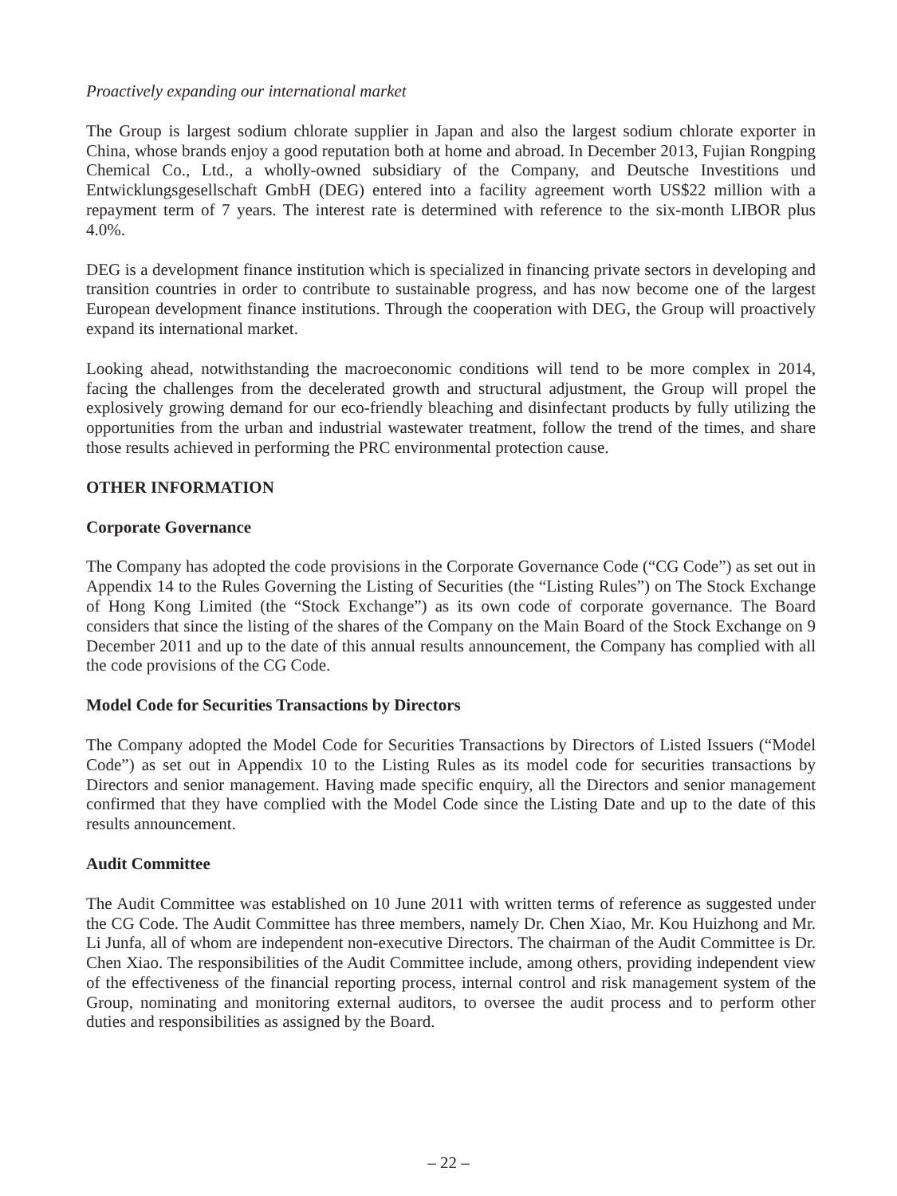Proactively expanding our international market
The Group is largest sodium chlorate supplier in Japan and also the largest sodium chlorate exporter in China, whose brands enjoy a good reputation both at home and abroad. In December 2013, Fujian Rongping Chemical Co., Ltd., a wholly-owned subsidiary of the Company, and Deutsche Investitions und Entwicklungsgesellschaft GmbH (DEG) entered into a facility agreement worth US$22 million with a repayment term of 7 years. The interest rate is determined with reference to the six-month LIBOR plus 4.0%.
DEG is a development finance institution which is specialized in financing private sectors in developing and transition countries in order to contribute to sustainable progress, and has now become one of the largest European development finance institutions. Through the cooperation with DEG, the Group will proactively expand its international market.
Looking ahead, notwithstanding the macroeconomic conditions will tend to be more complex in 2014, facing the challenges from the decelerated growth and structural adjustment, the Group will propel the explosively growing demand for our eco-friendly bleaching and disinfectant products by fully utilizing the opportunities from the urban and industrial wastewater treatment, follow the trend of the times, and share those results achieved in performing the PRC environmental protection cause.
OTHER INFORMATION
Corporate Governance
The Company has adopted the code provisions in the Corporate Governance Code (“CG Code”) as set out in Appendix 14 to the Rules Governing the Listing of Securities (the “Listing Rules”) on The Stock Exchange of Hong Kong Limited (the “Stock Exchange”) as its own code of corporate governance. The Board considers that since the listing of the shares of the Company on the Main Board of the Stock Exchange on 9 December 2011 and up to the date of this annual results announcement, the Company has complied with all the code provisions of the CG Code.
Model Code for Securities Transactions by Directors
The Company adopted the Model Code for Securities Transactions by Directors of Listed Issuers (“Model Code”) as set out in Appendix 10 to the Listing Rules as its model code for securities transactions by Directors and senior management. Having made specific enquiry, all the Directors and senior management confirmed that they have complied with the Model Code since the Listing Date and up to the date of this results announcement.
Audit Committee
The Audit Committee was established on 10 June 2011 with written terms of reference as suggested under the CG Code. The Audit Committee has three members, namely Dr. Chen Xiao, Mr. Kou Huizhong and Mr. Li Junfa, all of whom are independent non-executive Directors. The chairman of the Audit Committee is Dr. Chen Xiao. The responsibilities of the Audit Committee include, among others, providing independent view of the effectiveness of the financial reporting process, internal control and risk management system of the Group, nominating and monitoring external auditors, to oversee the audit process and to perform other duties and responsibilities as assigned by the Board.
– 22 –